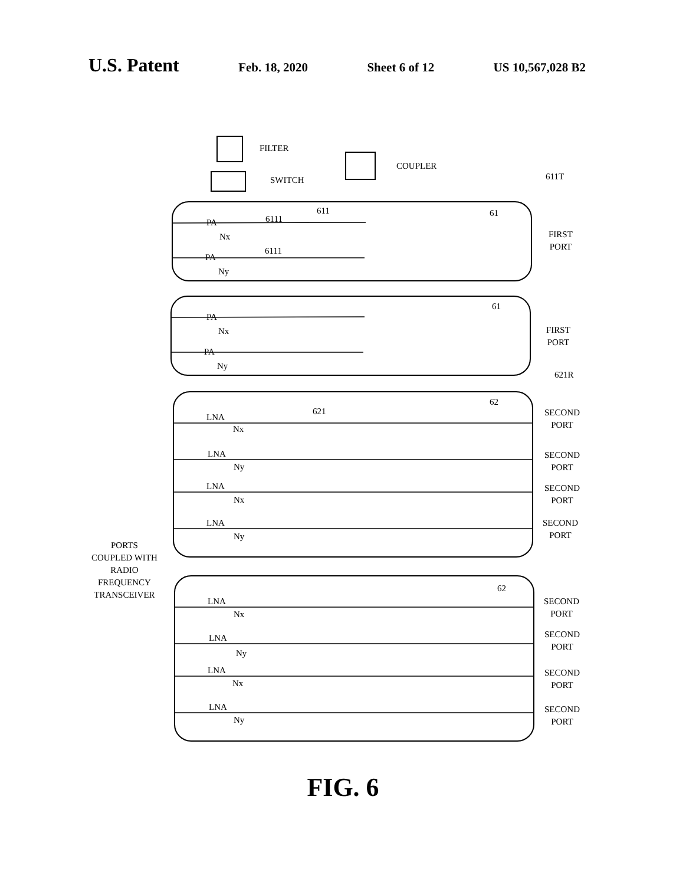U.S. Patent
Feb. 18, 2020 Sheet 6 of 12 US 10,567,028 B2
FILTER
SWITCH
COUPLER
611T
611 61
6111
6111
PA
Nx
PA
Ny
FIRST
PORT
61
PA
Nx
PA
Ny
FIRST
PORT
621R
62
621
LNA
Nx
SECOND
PORT
LNA
Ny
SECOND
PORT
LNA
Nx
SECOND
PORT
LNA
Ny
SECOND
PORT
PORTS
COUPLED WITH
RADIO
FREQUENCY
TRANSCEIVER
62
LNA
Nx
SECOND
PORT
LNA
Ny
SECOND
PORT
LNA
Nx
SECOND
PORT
LNA
Ny
SECOND
PORT
FIG. 6